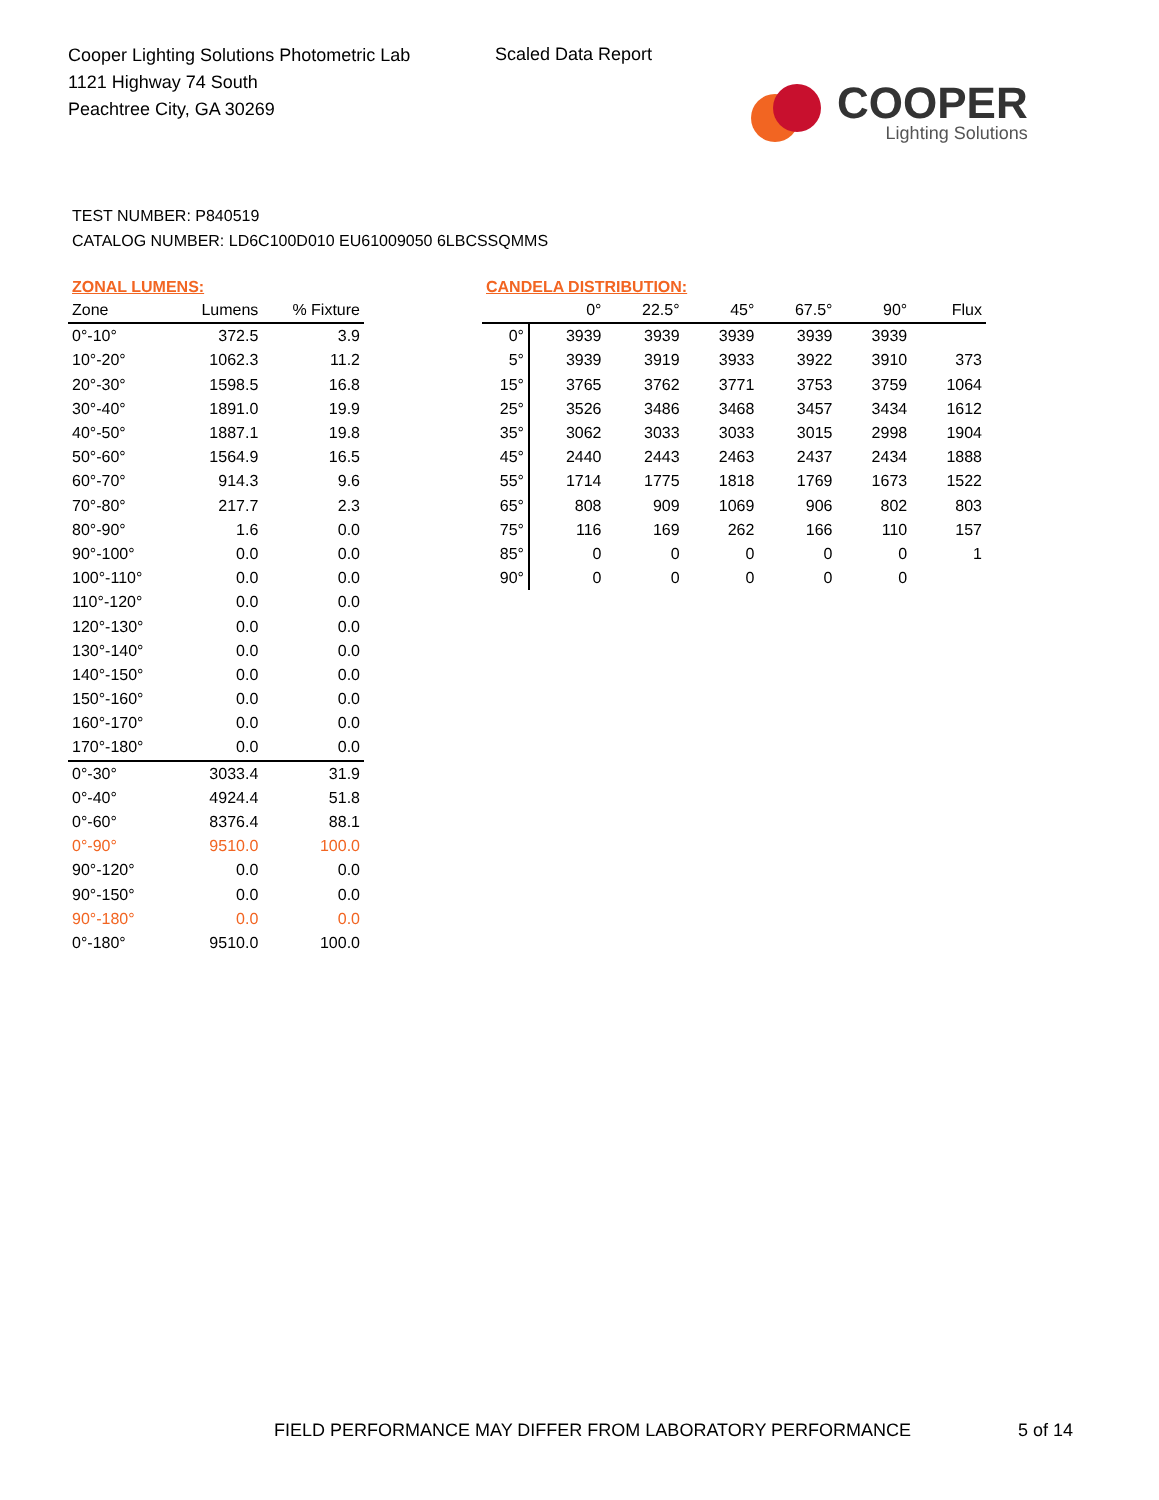Cooper Lighting Solutions Photometric Lab
1121 Highway 74 South
Peachtree City, GA 30269
Scaled Data Report
COOPER
Lighting Solutions
TEST NUMBER: P840519
CATALOG NUMBER: LD6C100D010 EU61009050 6LBCSSQMMS
ZONAL LUMENS:
| Zone | Lumens | % Fixture |
| --- | --- | --- |
| 0°-10° | 372.5 | 3.9 |
| 10°-20° | 1062.3 | 11.2 |
| 20°-30° | 1598.5 | 16.8 |
| 30°-40° | 1891.0 | 19.9 |
| 40°-50° | 1887.1 | 19.8 |
| 50°-60° | 1564.9 | 16.5 |
| 60°-70° | 914.3 | 9.6 |
| 70°-80° | 217.7 | 2.3 |
| 80°-90° | 1.6 | 0.0 |
| 90°-100° | 0.0 | 0.0 |
| 100°-110° | 0.0 | 0.0 |
| 110°-120° | 0.0 | 0.0 |
| 120°-130° | 0.0 | 0.0 |
| 130°-140° | 0.0 | 0.0 |
| 140°-150° | 0.0 | 0.0 |
| 150°-160° | 0.0 | 0.0 |
| 160°-170° | 0.0 | 0.0 |
| 170°-180° | 0.0 | 0.0 |
| 0°-30° | 3033.4 | 31.9 |
| 0°-40° | 4924.4 | 51.8 |
| 0°-60° | 8376.4 | 88.1 |
| 0°-90° | 9510.0 | 100.0 |
| 90°-120° | 0.0 | 0.0 |
| 90°-150° | 0.0 | 0.0 |
| 90°-180° | 0.0 | 0.0 |
| 0°-180° | 9510.0 | 100.0 |
CANDELA DISTRIBUTION:
| | 0° | 22.5° | 45° | 67.5° | 90° | Flux |
| --- | --- | --- | --- | --- | --- | --- |
| 0° | 3939 | 3939 | 3939 | 3939 | 3939 | |
| 5° | 3939 | 3919 | 3933 | 3922 | 3910 | 373 |
| 15° | 3765 | 3762 | 3771 | 3753 | 3759 | 1064 |
| 25° | 3526 | 3486 | 3468 | 3457 | 3434 | 1612 |
| 35° | 3062 | 3033 | 3033 | 3015 | 2998 | 1904 |
| 45° | 2440 | 2443 | 2463 | 2437 | 2434 | 1888 |
| 55° | 1714 | 1775 | 1818 | 1769 | 1673 | 1522 |
| 65° | 808 | 909 | 1069 | 906 | 802 | 803 |
| 75° | 116 | 169 | 262 | 166 | 110 | 157 |
| 85° | 0 | 0 | 0 | 0 | 0 | 1 |
| 90° | 0 | 0 | 0 | 0 | 0 | |
FIELD PERFORMANCE MAY DIFFER FROM LABORATORY PERFORMANCE
5 of 14